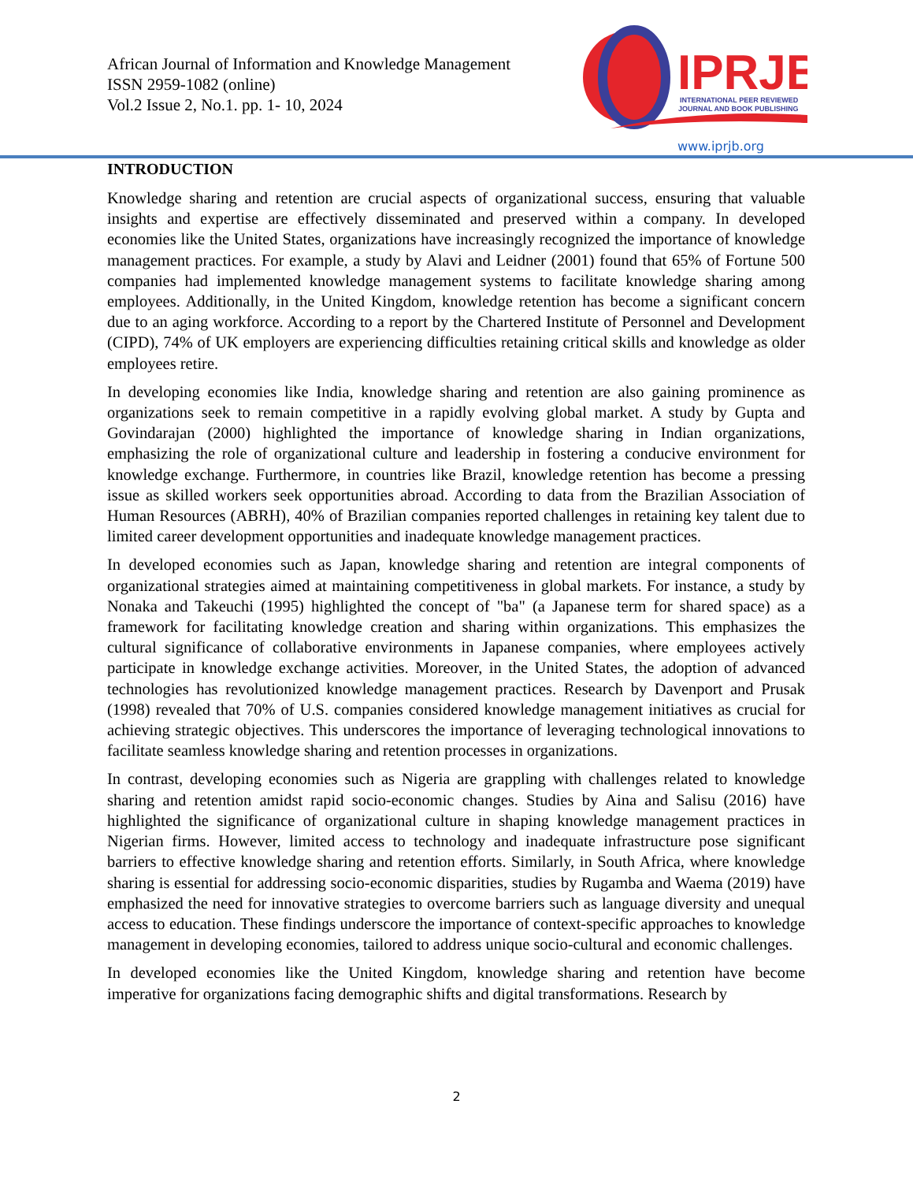African Journal of Information and Knowledge Management
ISSN 2959-1082 (online)
Vol.2 Issue 2, No.1. pp. 1- 10, 2024
IPRJB
INTERNATIONAL PEER REVIEWED
JOURNAL AND BOOK PUBLISHING
www.iprjb.org
INTRODUCTION
Knowledge sharing and retention are crucial aspects of organizational success, ensuring that valuable insights and expertise are effectively disseminated and preserved within a company. In developed economies like the United States, organizations have increasingly recognized the importance of knowledge management practices. For example, a study by Alavi and Leidner (2001) found that 65% of Fortune 500 companies had implemented knowledge management systems to facilitate knowledge sharing among employees. Additionally, in the United Kingdom, knowledge retention has become a significant concern due to an aging workforce. According to a report by the Chartered Institute of Personnel and Development (CIPD), 74% of UK employers are experiencing difficulties retaining critical skills and knowledge as older employees retire.
In developing economies like India, knowledge sharing and retention are also gaining prominence as organizations seek to remain competitive in a rapidly evolving global market. A study by Gupta and Govindarajan (2000) highlighted the importance of knowledge sharing in Indian organizations, emphasizing the role of organizational culture and leadership in fostering a conducive environment for knowledge exchange. Furthermore, in countries like Brazil, knowledge retention has become a pressing issue as skilled workers seek opportunities abroad. According to data from the Brazilian Association of Human Resources (ABRH), 40% of Brazilian companies reported challenges in retaining key talent due to limited career development opportunities and inadequate knowledge management practices.
In developed economies such as Japan, knowledge sharing and retention are integral components of organizational strategies aimed at maintaining competitiveness in global markets. For instance, a study by Nonaka and Takeuchi (1995) highlighted the concept of "ba" (a Japanese term for shared space) as a framework for facilitating knowledge creation and sharing within organizations. This emphasizes the cultural significance of collaborative environments in Japanese companies, where employees actively participate in knowledge exchange activities. Moreover, in the United States, the adoption of advanced technologies has revolutionized knowledge management practices. Research by Davenport and Prusak (1998) revealed that 70% of U.S. companies considered knowledge management initiatives as crucial for achieving strategic objectives. This underscores the importance of leveraging technological innovations to facilitate seamless knowledge sharing and retention processes in organizations.
In contrast, developing economies such as Nigeria are grappling with challenges related to knowledge sharing and retention amidst rapid socio-economic changes. Studies by Aina and Salisu (2016) have highlighted the significance of organizational culture in shaping knowledge management practices in Nigerian firms. However, limited access to technology and inadequate infrastructure pose significant barriers to effective knowledge sharing and retention efforts. Similarly, in South Africa, where knowledge sharing is essential for addressing socio-economic disparities, studies by Rugamba and Waema (2019) have emphasized the need for innovative strategies to overcome barriers such as language diversity and unequal access to education. These findings underscore the importance of context-specific approaches to knowledge management in developing economies, tailored to address unique socio-cultural and economic challenges.
In developed economies like the United Kingdom, knowledge sharing and retention have become imperative for organizations facing demographic shifts and digital transformations. Research by
2